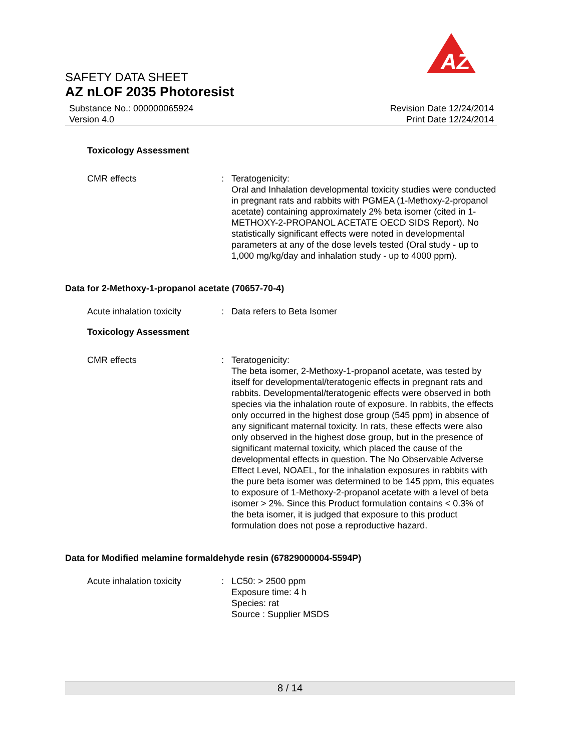AZ
SAFETY DATA SHEET
AZ nLOF 2035 Photoresist
Substance No.: 000000065924
Version 4.0
Revision Date 12/24/2014
Print Date 12/24/2014
Toxicology Assessment
CMR effects : Teratogenicity:
Oral and Inhalation developmental toxicity studies were conducted in pregnant rats and rabbits with PGMEA (1-Methoxy-2-propanol acetate) containing approximately 2% beta isomer (cited in 1-METHOXY-2-PROPANOL ACETATE OECD SIDS Report). No statistically significant effects were noted in developmental parameters at any of the dose levels tested (Oral study - up to 1,000 mg/kg/day and inhalation study - up to 4000 ppm).
Data for 2-Methoxy-1-propanol acetate (70657-70-4)
Acute inhalation toxicity
: Data refers to Beta Isomer
Toxicology Assessment
CMR effects : Teratogenicity:
The beta isomer, 2-Methoxy-1-propanol acetate, was tested by itself for developmental/teratogenic effects in pregnant rats and rabbits. Developmental/teratogenic effects were observed in both species via the inhalation route of exposure. In rabbits, the effects only occurred in the highest dose group (545 ppm) in absence of any significant maternal toxicity. In rats, these effects were also only observed in the highest dose group, but in the presence of significant maternal toxicity, which placed the cause of the developmental effects in question. The No Observable Adverse Effect Level, NOAEL, for the inhalation exposures in rabbits with the pure beta isomer was determined to be 145 ppm, this equates to exposure of 1-Methoxy-2-propanol acetate with a level of beta isomer > 2%. Since this Product formulation contains < 0.3% of the beta isomer, it is judged that exposure to this product formulation does not pose a reproductive hazard.
Data for Modified melamine formaldehyde resin (67829000004-5594P)
Acute inhalation toxicity
: LC50: > 2500 ppm
Exposure time: 4 h
Species: rat
Source : Supplier MSDS
8 / 14